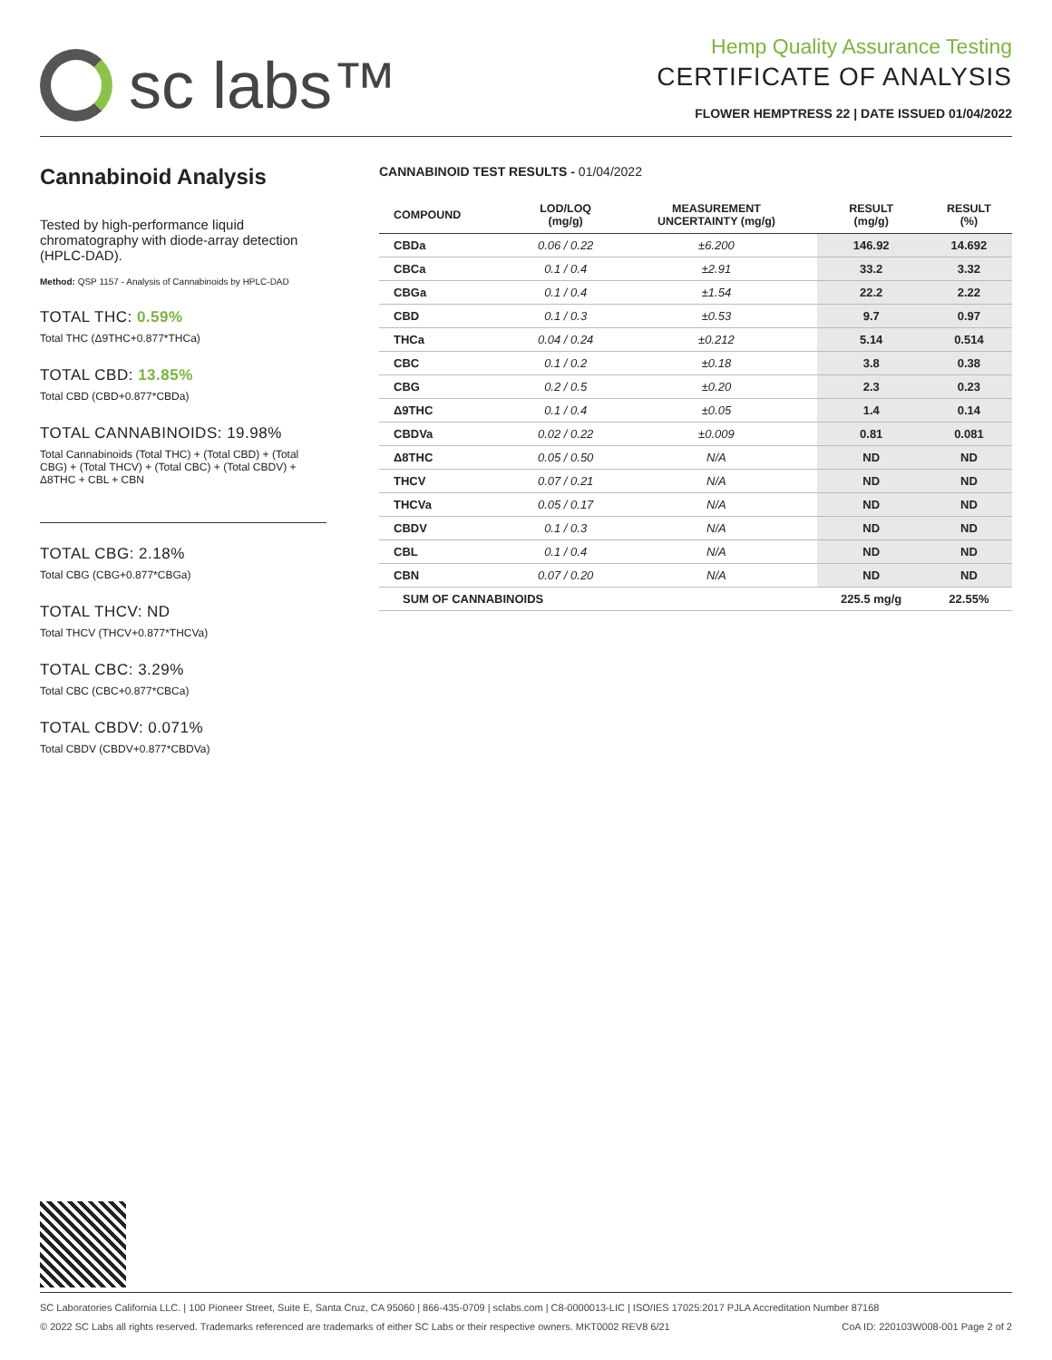sc labs™
Hemp Quality Assurance Testing
CERTIFICATE OF ANALYSIS
FLOWER HEMPTRESS 22 | DATE ISSUED 01/04/2022
Cannabinoid Analysis
Tested by high-performance liquid chromatography with diode-array detection (HPLC-DAD).
Method: QSP 1157 - Analysis of Cannabinoids by HPLC-DAD
TOTAL THC: 0.59%
Total THC (Δ9THC+0.877*THCa)
TOTAL CBD: 13.85%
Total CBD (CBD+0.877*CBDa)
TOTAL CANNABINOIDS: 19.98%
Total Cannabinoids (Total THC) + (Total CBD) + (Total CBG) + (Total THCV) + (Total CBC) + (Total CBDV) + Δ8THC + CBL + CBN
TOTAL CBG: 2.18%
Total CBG (CBG+0.877*CBGa)
TOTAL THCV: ND
Total THCV (THCV+0.877*THCVa)
TOTAL CBC: 3.29%
Total CBC (CBC+0.877*CBCa)
TOTAL CBDV: 0.071%
Total CBDV (CBDV+0.877*CBDVa)
CANNABINOID TEST RESULTS - 01/04/2022
| COMPOUND | LOD/LOQ (mg/g) | MEASUREMENT UNCERTAINTY (mg/g) | RESULT (mg/g) | RESULT (%) |
| --- | --- | --- | --- | --- |
| CBDa | 0.06 / 0.22 | ±6.200 | 146.92 | 14.692 |
| CBCa | 0.1 / 0.4 | ±2.91 | 33.2 | 3.32 |
| CBGa | 0.1 / 0.4 | ±1.54 | 22.2 | 2.22 |
| CBD | 0.1 / 0.3 | ±0.53 | 9.7 | 0.97 |
| THCa | 0.04 / 0.24 | ±0.212 | 5.14 | 0.514 |
| CBC | 0.1 / 0.2 | ±0.18 | 3.8 | 0.38 |
| CBG | 0.2 / 0.5 | ±0.20 | 2.3 | 0.23 |
| Δ9THC | 0.1 / 0.4 | ±0.05 | 1.4 | 0.14 |
| CBDVa | 0.02 / 0.22 | ±0.009 | 0.81 | 0.081 |
| Δ8THC | 0.05 / 0.50 | N/A | ND | ND |
| THCV | 0.07 / 0.21 | N/A | ND | ND |
| THCVa | 0.05 / 0.17 | N/A | ND | ND |
| CBDV | 0.1 / 0.3 | N/A | ND | ND |
| CBL | 0.1 / 0.4 | N/A | ND | ND |
| CBN | 0.07 / 0.20 | N/A | ND | ND |
| SUM OF CANNABINOIDS | | | 225.5 mg/g | 22.55% |
SC Laboratories California LLC. | 100 Pioneer Street, Suite E, Santa Cruz, CA 95060 | 866-435-0709 | sclabs.com | C8-0000013-LIC | ISO/IES 17025:2017 PJLA Accreditation Number 87168
© 2022 SC Labs all rights reserved. Trademarks referenced are trademarks of either SC Labs or their respective owners. MKT0002 REV8 6/21 CoA ID: 220103W008-001 Page 2 of 2